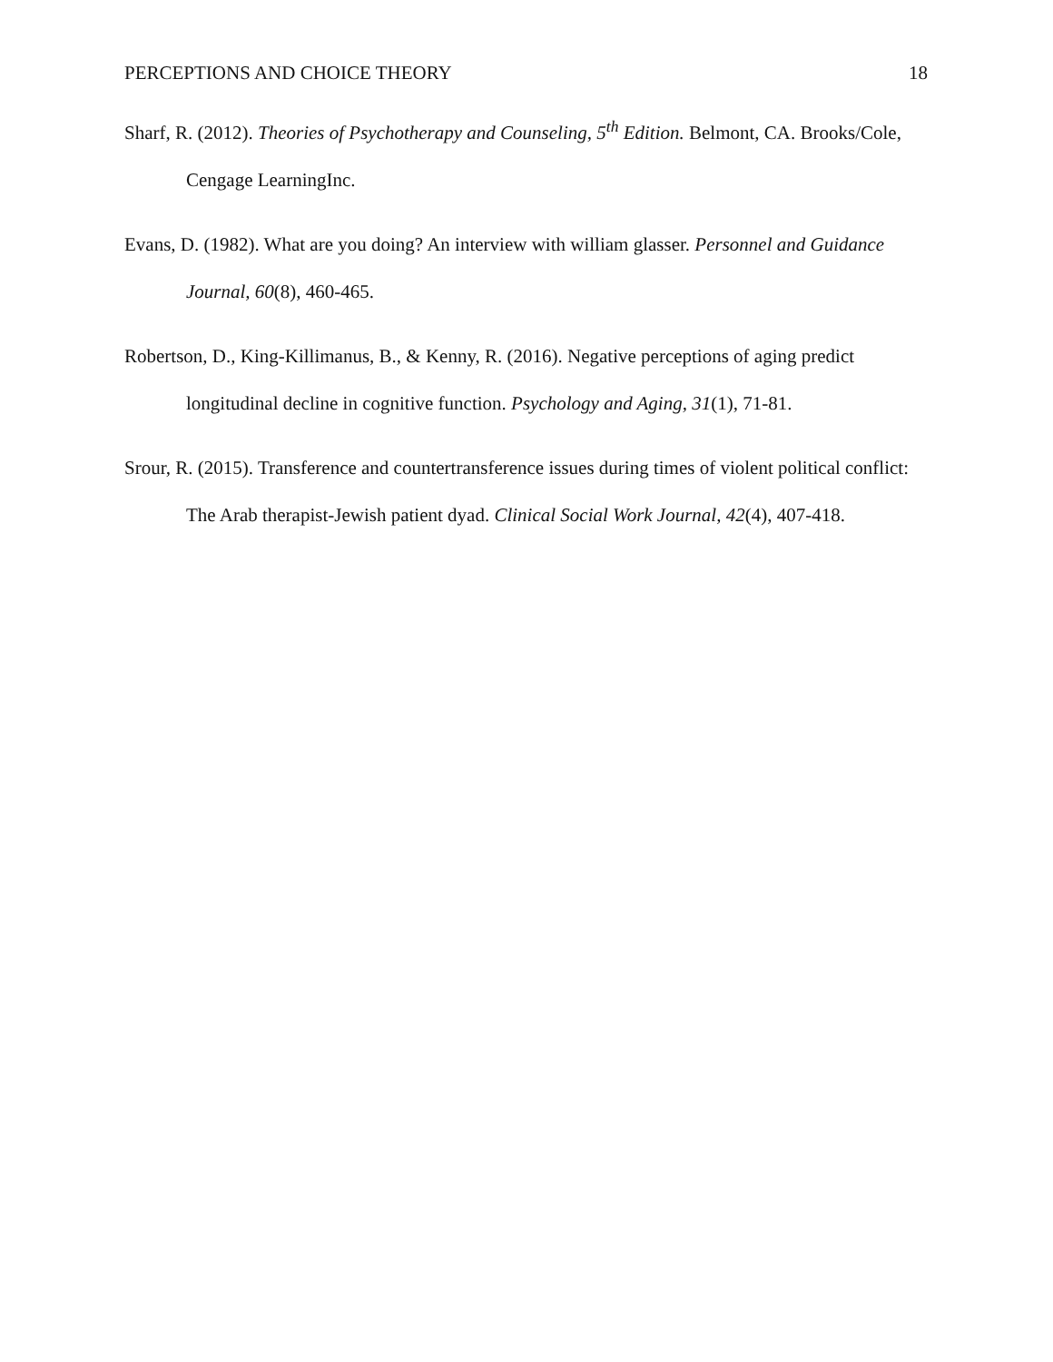PERCEPTIONS AND CHOICE THEORY 18
Sharf, R. (2012). Theories of Psychotherapy and Counseling, 5<sup>th</sup> Edition. Belmont, CA. Brooks/Cole, Cengage LearningInc.
Evans, D. (1982). What are you doing? An interview with william glasser. Personnel and Guidance Journal, 60(8), 460-465.
Robertson, D., King-Killimanus, B., & Kenny, R. (2016). Negative perceptions of aging predict longitudinal decline in cognitive function. Psychology and Aging, 31(1), 71-81.
Srour, R. (2015). Transference and countertransference issues during times of violent political conflict: The Arab therapist-Jewish patient dyad. Clinical Social Work Journal, 42(4), 407-418.